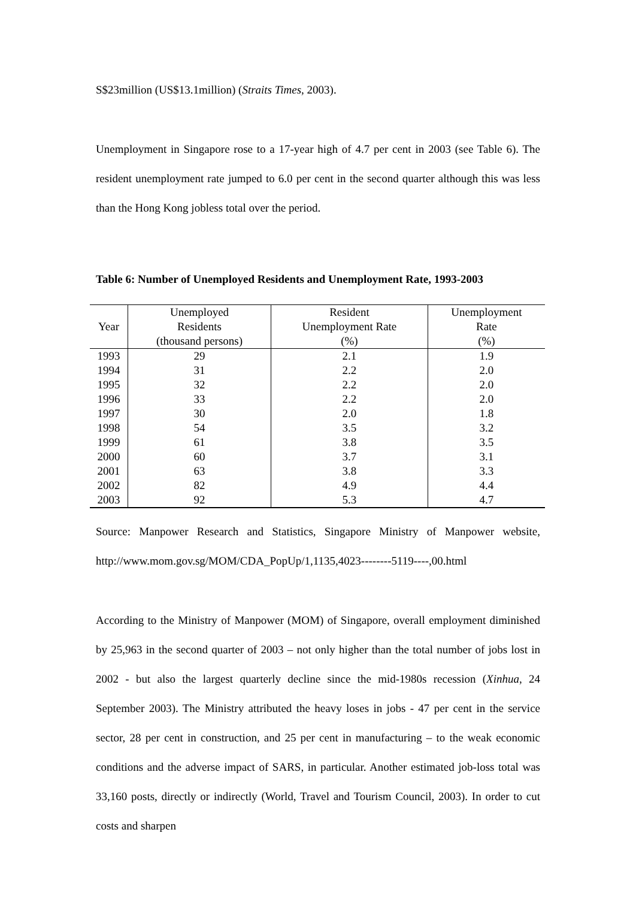S$23million (US$13.1million) (Straits Times, 2003).
Unemployment in Singapore rose to a 17-year high of 4.7 per cent in 2003 (see Table 6). The resident unemployment rate jumped to 6.0 per cent in the second quarter although this was less than the Hong Kong jobless total over the period.
Table 6: Number of Unemployed Residents and Unemployment Rate, 1993-2003
| Year | Unemployed | Resident | Unemployment |
| --- | --- | --- | --- |
| | Residents | Unemployment Rate | Rate |
| | (thousand persons) | (%) | (%) |
| 1993 | 29 | 2.1 | 1.9 |
| 1994 | 31 | 2.2 | 2.0 |
| 1995 | 32 | 2.2 | 2.0 |
| 1996 | 33 | 2.2 | 2.0 |
| 1997 | 30 | 2.0 | 1.8 |
| 1998 | 54 | 3.5 | 3.2 |
| 1999 | 61 | 3.8 | 3.5 |
| 2000 | 60 | 3.7 | 3.1 |
| 2001 | 63 | 3.8 | 3.3 |
| 2002 | 82 | 4.9 | 4.4 |
| 2003 | 92 | 5.3 | 4.7 |
Source: Manpower Research and Statistics, Singapore Ministry of Manpower website, http://www.mom.gov.sg/MOM/CDA_PopUp/1,1135,4023--------5119----,00.html
According to the Ministry of Manpower (MOM) of Singapore, overall employment diminished by 25,963 in the second quarter of 2003 – not only higher than the total number of jobs lost in 2002 - but also the largest quarterly decline since the mid-1980s recession (Xinhua, 24 September 2003). The Ministry attributed the heavy loses in jobs - 47 per cent in the service sector, 28 per cent in construction, and 25 per cent in manufacturing – to the weak economic conditions and the adverse impact of SARS, in particular. Another estimated job-loss total was 33,160 posts, directly or indirectly (World, Travel and Tourism Council, 2003). In order to cut costs and sharpen